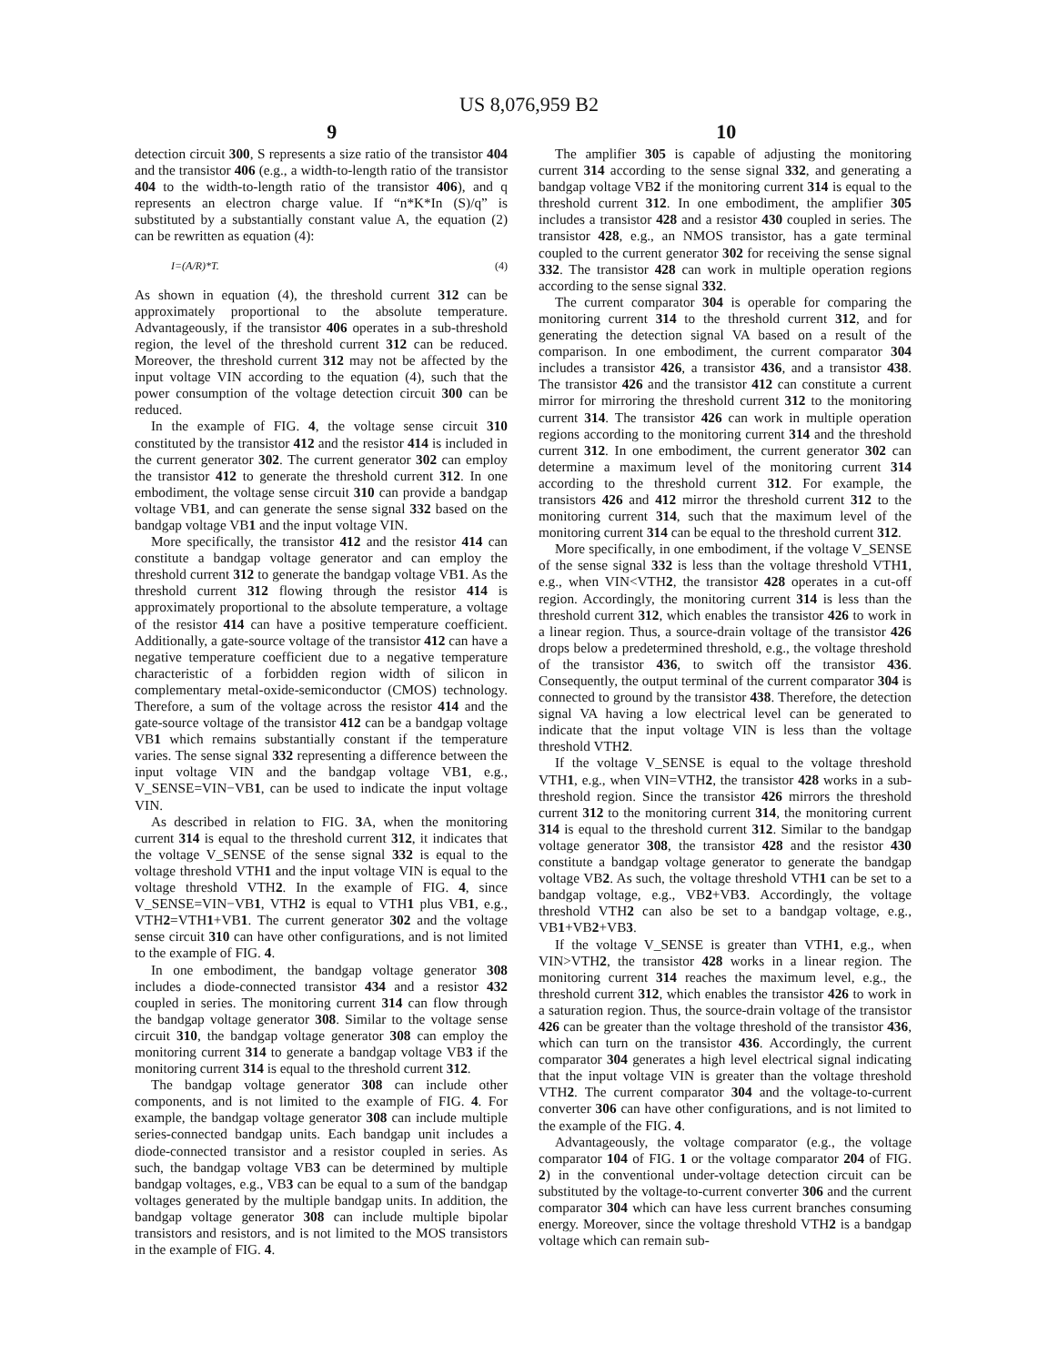US 8,076,959 B2
9 10
detection circuit 300, S represents a size ratio of the transistor 404 and the transistor 406 (e.g., a width-to-length ratio of the transistor 404 to the width-to-length ratio of the transistor 406), and q represents an electron charge value. If “n*K*In (S)/q” is substituted by a substantially constant value A, the equation (2) can be rewritten as equation (4):
I=(A/R)*T. (4)
As shown in equation (4), the threshold current 312 can be approximately proportional to the absolute temperature. Advantageously, if the transistor 406 operates in a sub-threshold region, the level of the threshold current 312 can be reduced. Moreover, the threshold current 312 may not be affected by the input voltage VIN according to the equation (4), such that the power consumption of the voltage detection circuit 300 can be reduced.
In the example of FIG. 4, the voltage sense circuit 310 constituted by the transistor 412 and the resistor 414 is included in the current generator 302. The current generator 302 can employ the transistor 412 to generate the threshold current 312. In one embodiment, the voltage sense circuit 310 can provide a bandgap voltage VB1, and can generate the sense signal 332 based on the bandgap voltage VB1 and the input voltage VIN.
More specifically, the transistor 412 and the resistor 414 can constitute a bandgap voltage generator and can employ the threshold current 312 to generate the bandgap voltage VB1. As the threshold current 312 flowing through the resistor 414 is approximately proportional to the absolute temperature, a voltage of the resistor 414 can have a positive temperature coefficient. Additionally, a gate-source voltage of the transistor 412 can have a negative temperature coefficient due to a negative temperature characteristic of a forbidden region width of silicon in complementary metal-oxide-semiconductor (CMOS) technology. Therefore, a sum of the voltage across the resistor 414 and the gate-source voltage of the transistor 412 can be a bandgap voltage VB1 which remains substantially constant if the temperature varies. The sense signal 332 representing a difference between the input voltage VIN and the bandgap voltage VB1, e.g., V_SENSE=VIN−VB1, can be used to indicate the input voltage VIN.
As described in relation to FIG. 3 A, when the monitoring current 314 is equal to the threshold current 312, it indicates that the voltage V_SENSE of the sense signal 332 is equal to the voltage threshold VTH1 and the input voltage VIN is equal to the voltage threshold VTH2. In the example of FIG. 4, since V_SENSE=VIN−VB1, VTH2 is equal to VTH1 plus VB1, e.g., VTH2=VTH1+VB1. The current generator 302 and the voltage sense circuit 310 can have other configurations, and is not limited to the example of FIG. 4.
In one embodiment, the bandgap voltage generator 308 includes a diode-connected transistor 434 and a resistor 432 coupled in series. The monitoring current 314 can flow through the bandgap voltage generator 308. Similar to the voltage sense circuit 310, the bandgap voltage generator 308 can employ the monitoring current 314 to generate a bandgap voltage VB3 if the monitoring current 314 is equal to the threshold current 312.
The bandgap voltage generator 308 can include other components, and is not limited to the example of FIG. 4. For example, the bandgap voltage generator 308 can include multiple series-connected bandgap units. Each bandgap unit includes a diode-connected transistor and a resistor coupled in series. As such, the bandgap voltage VB3 can be determined by multiple bandgap voltages, e.g., VB3 can be equal to a sum of the bandgap voltages generated by the multiple bandgap units. In addition, the bandgap voltage generator 308 can include multiple bipolar transistors and resistors, and is not limited to the MOS transistors in the example of FIG. 4.
The amplifier 305 is capable of adjusting the monitoring current 314 according to the sense signal 332, and generating a bandgap voltage VB2 if the monitoring current 314 is equal to the threshold current 312. In one embodiment, the amplifier 305 includes a transistor 428 and a resistor 430 coupled in series. The transistor 428, e.g., an NMOS transistor, has a gate terminal coupled to the current generator 302 for receiving the sense signal 332. The transistor 428 can work in multiple operation regions according to the sense signal 332.
The current comparator 304 is operable for comparing the monitoring current 314 to the threshold current 312, and for generating the detection signal VA based on a result of the comparison. In one embodiment, the current comparator 304 includes a transistor 426, a transistor 436, and a transistor 438. The transistor 426 and the transistor 412 can constitute a current mirror for mirroring the threshold current 312 to the monitoring current 314. The transistor 426 can work in multiple operation regions according to the monitoring current 314 and the threshold current 312. In one embodiment, the current generator 302 can determine a maximum level of the monitoring current 314 according to the threshold current 312. For example, the transistors 426 and 412 mirror the threshold current 312 to the monitoring current 314, such that the maximum level of the monitoring current 314 can be equal to the threshold current 312.
More specifically, in one embodiment, if the voltage V_SENSE of the sense signal 332 is less than the voltage threshold VTH1, e.g., when VIN<VTH2, the transistor 428 operates in a cut-off region. Accordingly, the monitoring current 314 is less than the threshold current 312, which enables the transistor 426 to work in a linear region. Thus, a source-drain voltage of the transistor 426 drops below a predetermined threshold, e.g., the voltage threshold of the transistor 436, to switch off the transistor 436. Consequently, the output terminal of the current comparator 304 is connected to ground by the transistor 438. Therefore, the detection signal VA having a low electrical level can be generated to indicate that the input voltage VIN is less than the voltage threshold VTH2.
If the voltage V_SENSE is equal to the voltage threshold VTH1, e.g., when VIN=VTH2, the transistor 428 works in a sub-threshold region. Since the transistor 426 mirrors the threshold current 312 to the monitoring current 314, the monitoring current 314 is equal to the threshold current 312. Similar to the bandgap voltage generator 308, the transistor 428 and the resistor 430 constitute a bandgap voltage generator to generate the bandgap voltage VB2. As such, the voltage threshold VTH1 can be set to a bandgap voltage, e.g., VB2+VB3. Accordingly, the voltage threshold VTH2 can also be set to a bandgap voltage, e.g., VB1+VB2+VB3.
If the voltage V_SENSE is greater than VTH1, e.g., when VIN>VTH2, the transistor 428 works in a linear region. The monitoring current 314 reaches the maximum level, e.g., the threshold current 312, which enables the transistor 426 to work in a saturation region. Thus, the source-drain voltage of the transistor 426 can be greater than the voltage threshold of the transistor 436, which can turn on the transistor 436. Accordingly, the current comparator 304 generates a high level electrical signal indicating that the input voltage VIN is greater than the voltage threshold VTH2. The current comparator 304 and the voltage-to-current converter 306 can have other configurations, and is not limited to the example of the FIG. 4.
Advantageously, the voltage comparator (e.g., the voltage comparator 104 of FIG. 1 or the voltage comparator 204 of FIG. 2) in the conventional under-voltage detection circuit can be substituted by the voltage-to-current converter 306 and the current comparator 304 which can have less current branches consuming energy. Moreover, since the voltage threshold VTH2 is a bandgap voltage which can remain sub-